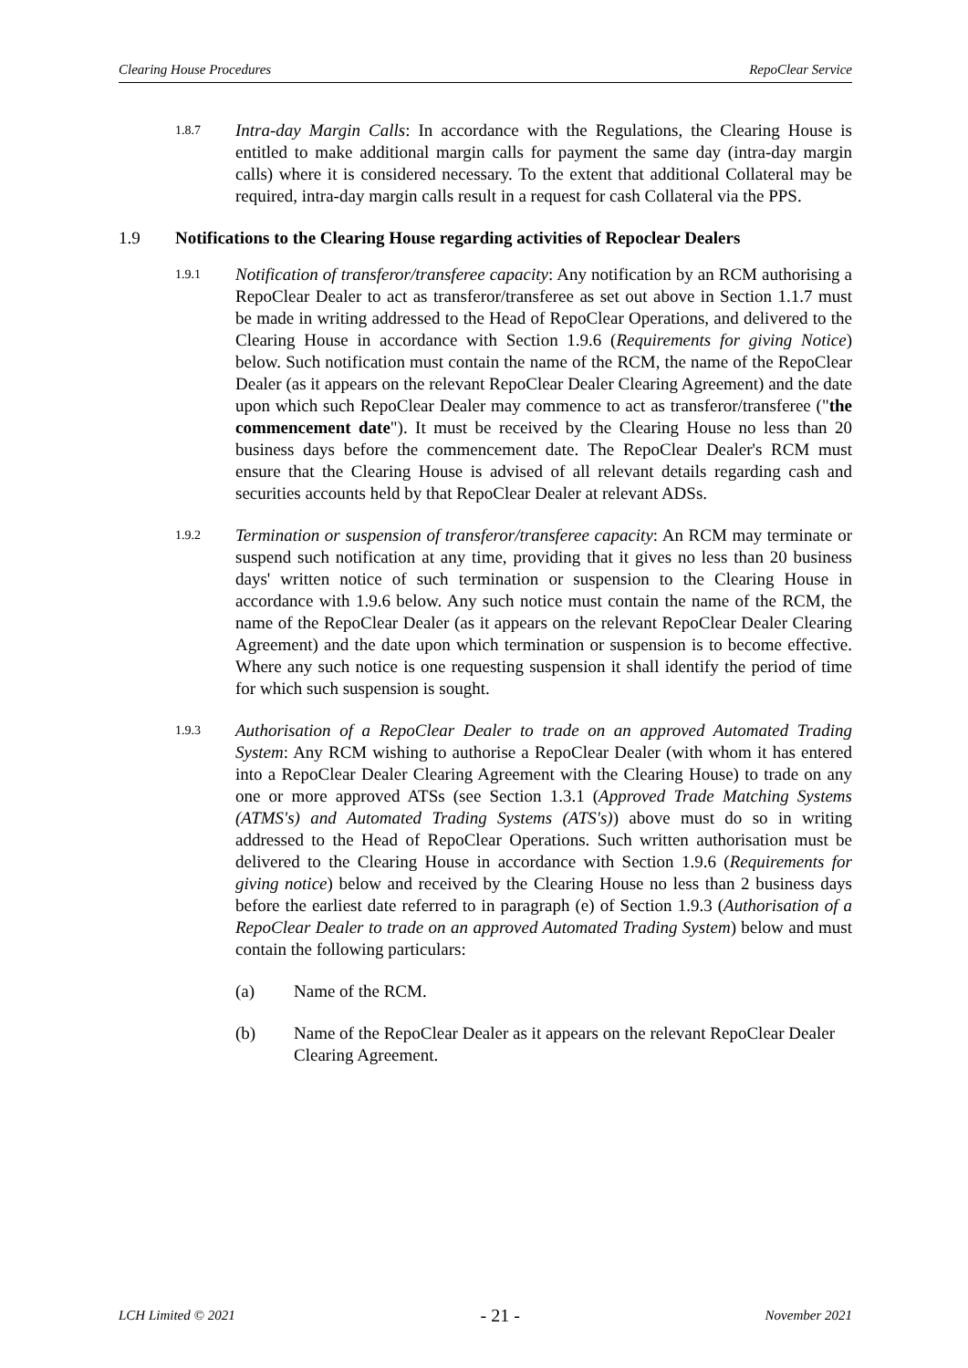Clearing House Procedures RepoClear Service
1.8.7
Intra-day Margin Calls: In accordance with the Regulations, the Clearing House is entitled to make additional margin calls for payment the same day (intra-day margin calls) where it is considered necessary. To the extent that additional Collateral may be required, intra-day margin calls result in a request for cash Collateral via the PPS.
1.9 Notifications to the Clearing House regarding activities of Repoclear Dealers
1.9.1
Notification of transferor/transferee capacity: Any notification by an RCM authorising a RepoClear Dealer to act as transferor/transferee as set out above in Section 1.1.7 must be made in writing addressed to the Head of RepoClear Operations, and delivered to the Clearing House in accordance with Section 1.9.6 (Requirements for giving Notice) below. Such notification must contain the name of the RCM, the name of the RepoClear Dealer (as it appears on the relevant RepoClear Dealer Clearing Agreement) and the date upon which such RepoClear Dealer may commence to act as transferor/transferee ("the commencement date"). It must be received by the Clearing House no less than 20 business days before the commencement date. The RepoClear Dealer's RCM must ensure that the Clearing House is advised of all relevant details regarding cash and securities accounts held by that RepoClear Dealer at relevant ADSs.
1.9.2
Termination or suspension of transferor/transferee capacity: An RCM may terminate or suspend such notification at any time, providing that it gives no less than 20 business days' written notice of such termination or suspension to the Clearing House in accordance with 1.9.6 below. Any such notice must contain the name of the RCM, the name of the RepoClear Dealer (as it appears on the relevant RepoClear Dealer Clearing Agreement) and the date upon which termination or suspension is to become effective. Where any such notice is one requesting suspension it shall identify the period of time for which such suspension is sought.
1.9.3
Authorisation of a RepoClear Dealer to trade on an approved Automated Trading System: Any RCM wishing to authorise a RepoClear Dealer (with whom it has entered into a RepoClear Dealer Clearing Agreement with the Clearing House) to trade on any one or more approved ATSs (see Section 1.3.1 (Approved Trade Matching Systems (ATMS's) and Automated Trading Systems (ATS's)) above must do so in writing addressed to the Head of RepoClear Operations. Such written authorisation must be delivered to the Clearing House in accordance with Section 1.9.6 (Requirements for giving notice) below and received by the Clearing House no less than 2 business days before the earliest date referred to in paragraph (e) of Section 1.9.3 (Authorisation of a RepoClear Dealer to trade on an approved Automated Trading System) below and must contain the following particulars:
(a) Name of the RCM.
(b) Name of the RepoClear Dealer as it appears on the relevant RepoClear Dealer Clearing Agreement.
LCH Limited © 2021 - 21 - November 2021